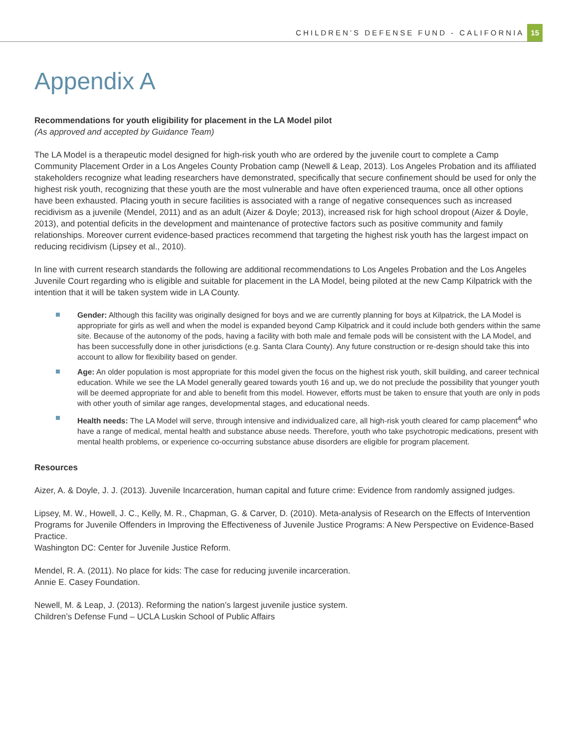CHILDREN’S DEFENSE FUND - CALIFORNIA 15
Appendix A
Recommendations for youth eligibility for placement in the LA Model pilot
(As approved and accepted by Guidance Team)
The LA Model is a therapeutic model designed for high-risk youth who are ordered by the juvenile court to complete a Camp Community Placement Order in a Los Angeles County Probation camp (Newell & Leap, 2013). Los Angeles Probation and its affiliated stakeholders recognize what leading researchers have demonstrated, specifically that secure confinement should be used for only the highest risk youth, recognizing that these youth are the most vulnerable and have often experienced trauma, once all other options have been exhausted. Placing youth in secure facilities is associated with a range of negative consequences such as increased recidivism as a juvenile (Mendel, 2011) and as an adult (Aizer & Doyle; 2013), increased risk for high school dropout (Aizer & Doyle, 2013), and potential deficits in the development and maintenance of protective factors such as positive community and family relationships. Moreover current evidence-based practices recommend that targeting the highest risk youth has the largest impact on reducing recidivism (Lipsey et al., 2010).
In line with current research standards the following are additional recommendations to Los Angeles Probation and the Los Angeles Juvenile Court regarding who is eligible and suitable for placement in the LA Model, being piloted at the new Camp Kilpatrick with the intention that it will be taken system wide in LA County.
Gender: Although this facility was originally designed for boys and we are currently planning for boys at Kilpatrick, the LA Model is appropriate for girls as well and when the model is expanded beyond Camp Kilpatrick and it could include both genders within the same site. Because of the autonomy of the pods, having a facility with both male and female pods will be consistent with the LA Model, and has been successfully done in other jurisdictions (e.g. Santa Clara County). Any future construction or re-design should take this into account to allow for flexibility based on gender.
Age: An older population is most appropriate for this model given the focus on the highest risk youth, skill building, and career technical education. While we see the LA Model generally geared towards youth 16 and up, we do not preclude the possibility that younger youth will be deemed appropriate for and able to benefit from this model. However, efforts must be taken to ensure that youth are only in pods with other youth of similar age ranges, developmental stages, and educational needs.
Health needs: The LA Model will serve, through intensive and individualized care, all high-risk youth cleared for camp placement<sup>4</sup> who have a range of medical, mental health and substance abuse needs. Therefore, youth who take psychotropic medications, present with mental health problems, or experience co-occurring substance abuse disorders are eligible for program placement.
Resources
Aizer, A. & Doyle, J. J. (2013). Juvenile Incarceration, human capital and future crime: Evidence from randomly assigned judges.
Lipsey, M. W., Howell, J. C., Kelly, M. R., Chapman, G. & Carver, D. (2010). Meta-analysis of Research on the Effects of Intervention Programs for Juvenile Offenders in Improving the Effectiveness of Juvenile Justice Programs: A New Perspective on Evidence-Based Practice.
Washington DC: Center for Juvenile Justice Reform.
Mendel, R. A. (2011). No place for kids: The case for reducing juvenile incarceration.
Annie E. Casey Foundation.
Newell, M. & Leap, J. (2013). Reforming the nation’s largest juvenile justice system.
Children’s Defense Fund – UCLA Luskin School of Public Affairs